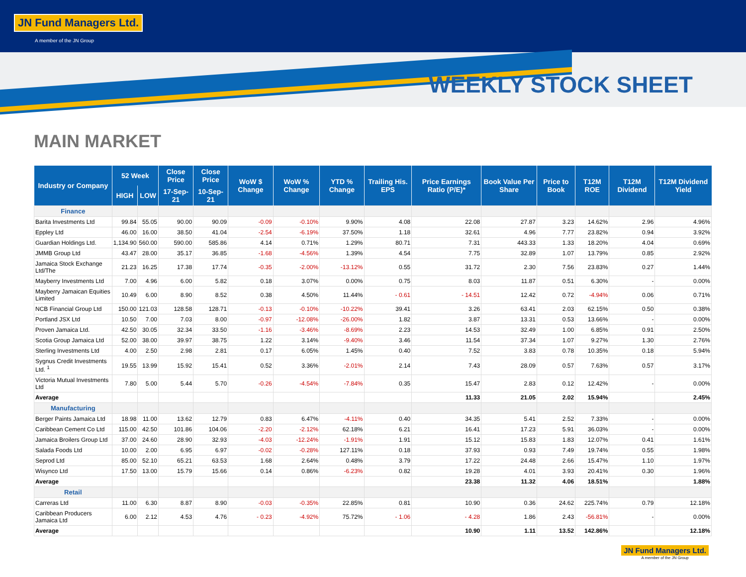JN Fund Managers Ltd.
A member of the JN Group
WEEKLY STOCK SHEET
MAIN MARKET
| Industry or Company | 52 Week | | Close Price | Close Price | WoW $ Change | WoW % Change | YTD % Change | Trailing His. EPS | Price Earnings Ratio (P/E)* | Book Value Per Share | Price to Book | T12M ROE | T12M Dividend | T12M Dividend Yield |
| --- | --- | --- | --- | --- | --- | --- | --- | --- | --- | --- | --- | --- | --- | --- |
| | HIGH | LOW | 17-Sep-21 | 10-Sep-21 | | | | | | | | | | |
| Finance | | | | | | | | | | | | | | |
| Barita Investments Ltd | 99.84 | 55.05 | 90.00 | 90.09 | -0.09 | -0.10% | 9.90% | 4.08 | 22.08 | 27.87 | 3.23 | 14.62% | 2.96 | 4.96% |
| Eppley Ltd | 46.00 | 16.00 | 38.50 | 41.04 | -2.54 | -6.19% | 37.50% | 1.18 | 32.61 | 4.96 | 7.77 | 23.82% | 0.94 | 3.92% |
| Guardian Holdings Ltd. | 1,134.90 | 560.00 | 590.00 | 585.86 | 4.14 | 0.71% | 1.29% | 80.71 | 7.31 | 443.33 | 1.33 | 18.20% | 4.04 | 0.69% |
| JMMB Group Ltd | 43.47 | 28.00 | 35.17 | 36.85 | -1.68 | -4.56% | 1.39% | 4.54 | 7.75 | 32.89 | 1.07 | 13.79% | 0.85 | 2.92% |
| Jamaica Stock Exchange Ltd/The | 21.23 | 16.25 | 17.38 | 17.74 | -0.35 | -2.00% | -13.12% | 0.55 | 31.72 | 2.30 | 7.56 | 23.83% | 0.27 | 1.44% |
| Mayberry Investments Ltd | 7.00 | 4.96 | 6.00 | 5.82 | 0.18 | 3.07% | 0.00% | 0.75 | 8.03 | 11.87 | 0.51 | 6.30% | - | 0.00% |
| Mayberry Jamaican Equities Limited | 10.49 | 6.00 | 8.90 | 8.52 | 0.38 | 4.50% | 11.44% | - 0.61 | - 14.51 | 12.42 | 0.72 | -4.94% | 0.06 | 0.71% |
| NCB Financial Group Ltd | 150.00 | 121.03 | 128.58 | 128.71 | -0.13 | -0.10% | -10.22% | 39.41 | 3.26 | 63.41 | 2.03 | 62.15% | 0.50 | 0.38% |
| Portland JSX Ltd | 10.50 | 7.00 | 7.03 | 8.00 | -0.97 | -12.08% | -26.00% | 1.82 | 3.87 | 13.31 | 0.53 | 13.66% | - | 0.00% |
| Proven Jamaica Ltd. | 42.50 | 30.05 | 32.34 | 33.50 | -1.16 | -3.46% | -8.69% | 2.23 | 14.53 | 32.49 | 1.00 | 6.85% | 0.91 | 2.50% |
| Scotia Group Jamaica Ltd | 52.00 | 38.00 | 39.97 | 38.75 | 1.22 | 3.14% | -9.40% | 3.46 | 11.54 | 37.34 | 1.07 | 9.27% | 1.30 | 2.76% |
| Sterling Investments Ltd | 4.00 | 2.50 | 2.98 | 2.81 | 0.17 | 6.05% | 1.45% | 0.40 | 7.52 | 3.83 | 0.78 | 10.35% | 0.18 | 5.94% |
| Sygnus Credit Investments Ltd. <sup>1</sup> | 19.55 | 13.99 | 15.92 | 15.41 | 0.52 | 3.36% | -2.01% | 2.14 | 7.43 | 28.09 | 0.57 | 7.63% | 0.57 | 3.17% |
| Victoria Mutual Investments Ltd | 7.80 | 5.00 | 5.44 | 5.70 | -0.26 | -4.54% | -7.84% | 0.35 | 15.47 | 2.83 | 0.12 | 12.42% | - | 0.00% |
| Average | | | | | | | | | 11.33 | 21.05 | 2.02 | 15.94% | | 2.45% |
| Manufacturing | | | | | | | | | | | | | | |
| Berger Paints Jamaica Ltd | 18.98 | 11.00 | 13.62 | 12.79 | 0.83 | 6.47% | -4.11% | 0.40 | 34.35 | 5.41 | 2.52 | 7.33% | - | 0.00% |
| Caribbean Cement Co Ltd | 115.00 | 42.50 | 101.86 | 104.06 | -2.20 | -2.12% | 62.18% | 6.21 | 16.41 | 17.23 | 5.91 | 36.03% | - | 0.00% |
| Jamaica Broilers Group Ltd | 37.00 | 24.60 | 28.90 | 32.93 | -4.03 | -12.24% | -1.91% | 1.91 | 15.12 | 15.83 | 1.83 | 12.07% | 0.41 | 1.61% |
| Salada Foods Ltd | 10.00 | 2.00 | 6.95 | 6.97 | -0.02 | -0.28% | 127.11% | 0.18 | 37.93 | 0.93 | 7.49 | 19.74% | 0.55 | 1.98% |
| Seprod Ltd | 85.00 | 52.10 | 65.21 | 63.53 | 1.68 | 2.64% | 0.48% | 3.79 | 17.22 | 24.48 | 2.66 | 15.47% | 1.10 | 1.97% |
| Wisynco Ltd | 17.50 | 13.00 | 15.79 | 15.66 | 0.14 | 0.86% | -6.23% | 0.82 | 19.28 | 4.01 | 3.93 | 20.41% | 0.30 | 1.96% |
| Average | | | | | | | | | 23.38 | 11.32 | 4.06 | 18.51% | | 1.88% |
| Retail | | | | | | | | | | | | | | |
| Carreras Ltd | 11.00 | 6.30 | 8.87 | 8.90 | -0.03 | -0.35% | 22.85% | 0.81 | 10.90 | 0.36 | 24.62 | 225.74% | 0.79 | 12.18% |
| Caribbean Producers Jamaica Ltd | 6.00 | 2.12 | 4.53 | 4.76 | - 0.23 | -4.92% | 75.72% | - 1.06 | - 4.28 | 1.86 | 2.43 | -56.81% | - | 0.00% |
| Average | | | | | | | | | 10.90 | 1.11 | 13.52 | 142.86% | | 12.18% |
JN Fund Managers Ltd.
A member of the JN Group